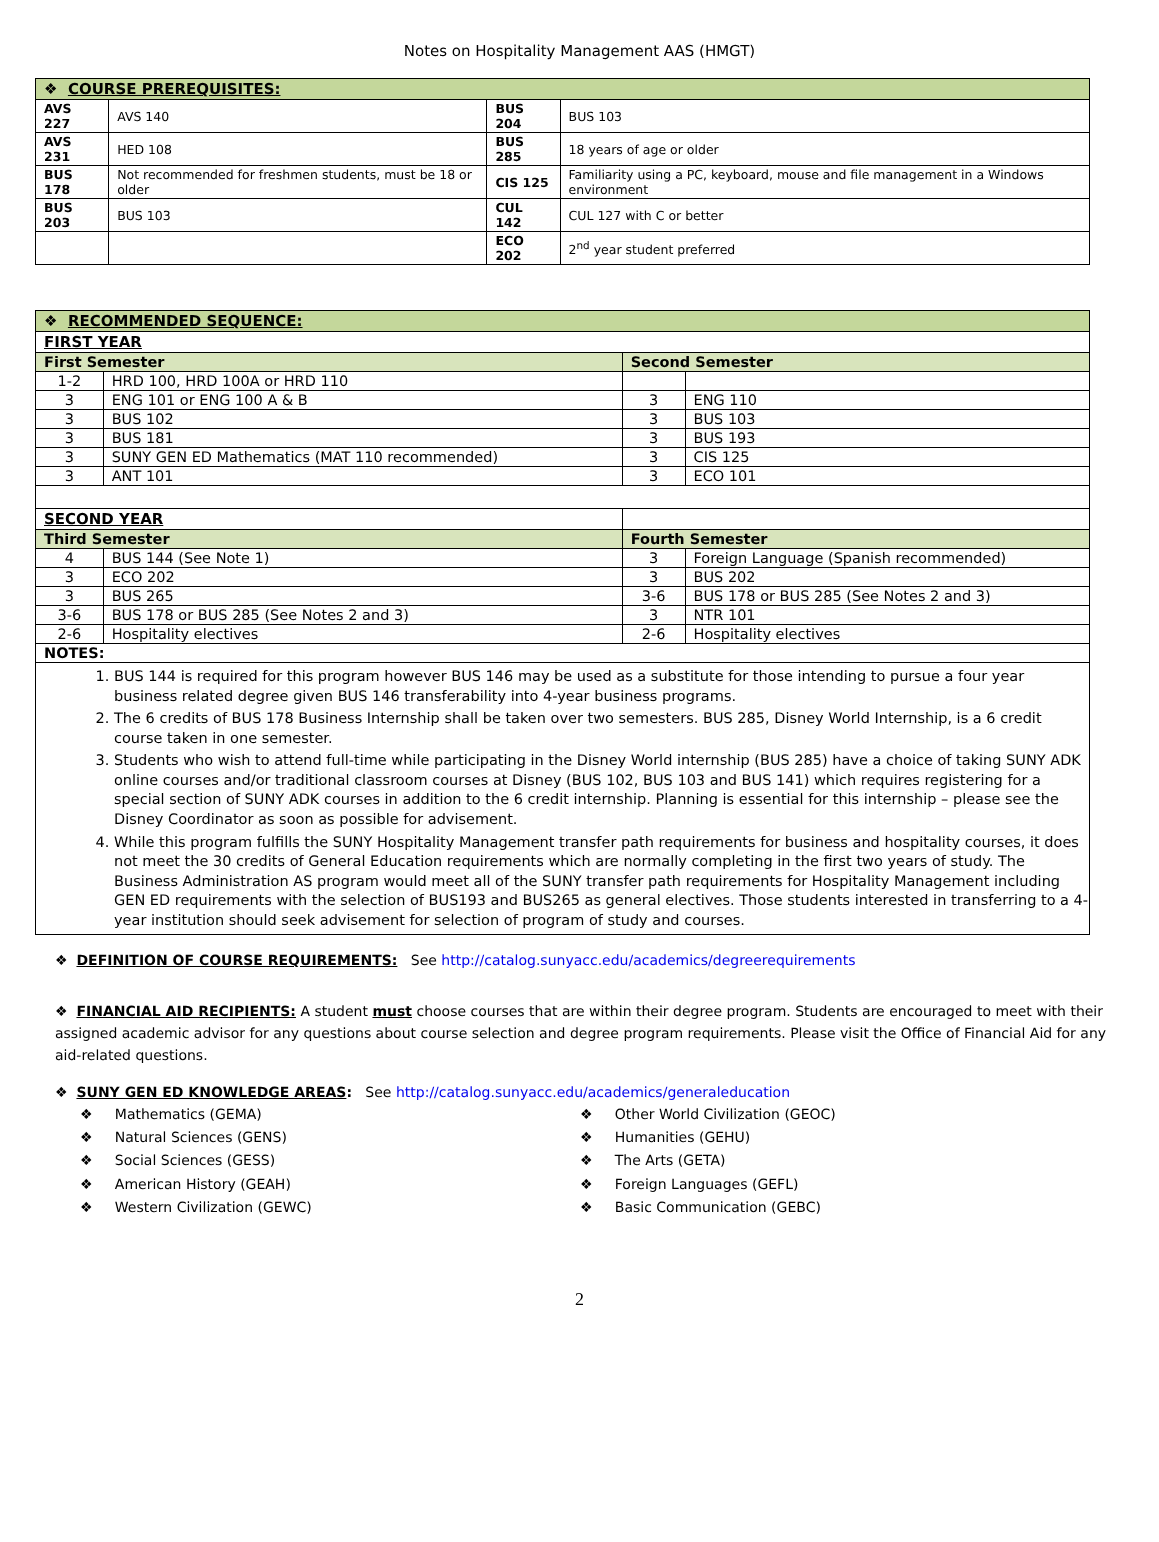Notes on Hospitality Management AAS (HMGT)
| ❖ COURSE PREREQUISITES: | | | |
| AVS 227 | AVS 140 | BUS 204 | BUS 103 |
| AVS 231 | HED 108 | BUS 285 | 18 years of age or older |
| BUS 178 | Not recommended for freshmen students, must be 18 or older | CIS 125 | Familiarity using a PC, keyboard, mouse and file management in a Windows environment |
| BUS 203 | BUS 103 | CUL 142 | CUL 127 with C or better |
| | | ECO 202 | 2<sup>nd</sup> year student preferred |
| ❖ RECOMMENDED SEQUENCE: | | | |
| FIRST YEAR | | | |
| First Semester | | Second Semester | |
| 1-2 | HRD 100, HRD 100A or HRD 110 | | |
| 3 | ENG 101 or ENG 100 A & B | 3 | ENG 110 |
| 3 | BUS 102 | 3 | BUS 103 |
| 3 | BUS 181 | 3 | BUS 193 |
| 3 | SUNY GEN ED Mathematics (MAT 110 recommended) | 3 | CIS 125 |
| 3 | ANT 101 | 3 | ECO 101 |
| SECOND YEAR | | | |
| Third Semester | | Fourth Semester | |
| 4 | BUS 144 (See Note 1) | 3 | Foreign Language (Spanish recommended) |
| 3 | ECO 202 | 3 | BUS 202 |
| 3 | BUS 265 | 3-6 | BUS 178 or BUS 285 (See Notes 2 and 3) |
| 3-6 | BUS 178 or BUS 285 (See Notes 2 and 3) | 3 | NTR 101 |
| 2-6 | Hospitality electives | 2-6 | Hospitality electives |
| NOTES: | | | |
| 1. BUS 144 is required for this program however BUS 146 may be used as a substitute for those intending to pursue a four year business related degree given BUS 146 transferability into 4-year business programs. 2. The 6 credits of BUS 178 Business Internship shall be taken over two semesters. BUS 285, Disney World Internship, is a 6 credit course taken in one semester. 3. Students who wish to attend full-time while participating in the Disney World internship (BUS 285) have a choice of taking SUNY ADK online courses and/or traditional classroom courses at Disney (BUS 102, BUS 103 and BUS 141) which requires registering for a special section of SUNY ADK courses in addition to the 6 credit internship. Planning is essential for this internship – please see the Disney Coordinator as soon as possible for advisement. 4. While this program fulfills the SUNY Hospitality Management transfer path requirements for business and hospitality courses, it does not meet the 30 credits of General Education requirements which are normally completing in the first two years of study. The Business Administration AS program would meet all of the SUNY transfer path requirements for Hospitality Management including GEN ED requirements with the selection of BUS193 and BUS265 as general electives. Those students interested in transferring to a 4-year institution should seek advisement for selection of program of study and courses. | | | |
❖ DEFINITION OF COURSE REQUIREMENTS: See http://catalog.sunyacc.edu/academics/degreerequirements
❖ FINANCIAL AID RECIPIENTS: A student must choose courses that are within their degree program. Students are encouraged to meet with their assigned academic advisor for any questions about course selection and degree program requirements. Please visit the Office of Financial Aid for any aid-related questions.
❖ SUNY GEN ED KNOWLEDGE AREAS: See http://catalog.sunyacc.edu/academics/generaleducation
❖ Mathematics (GEMA)
❖ Natural Sciences (GENS)
❖ Social Sciences (GESS)
❖ American History (GEAH)
❖ Western Civilization (GEWC)
❖ Other World Civilization (GEOC)
❖ Humanities (GEHU)
❖ The Arts (GETA)
❖ Foreign Languages (GEFL)
❖ Basic Communication (GEBC)
2